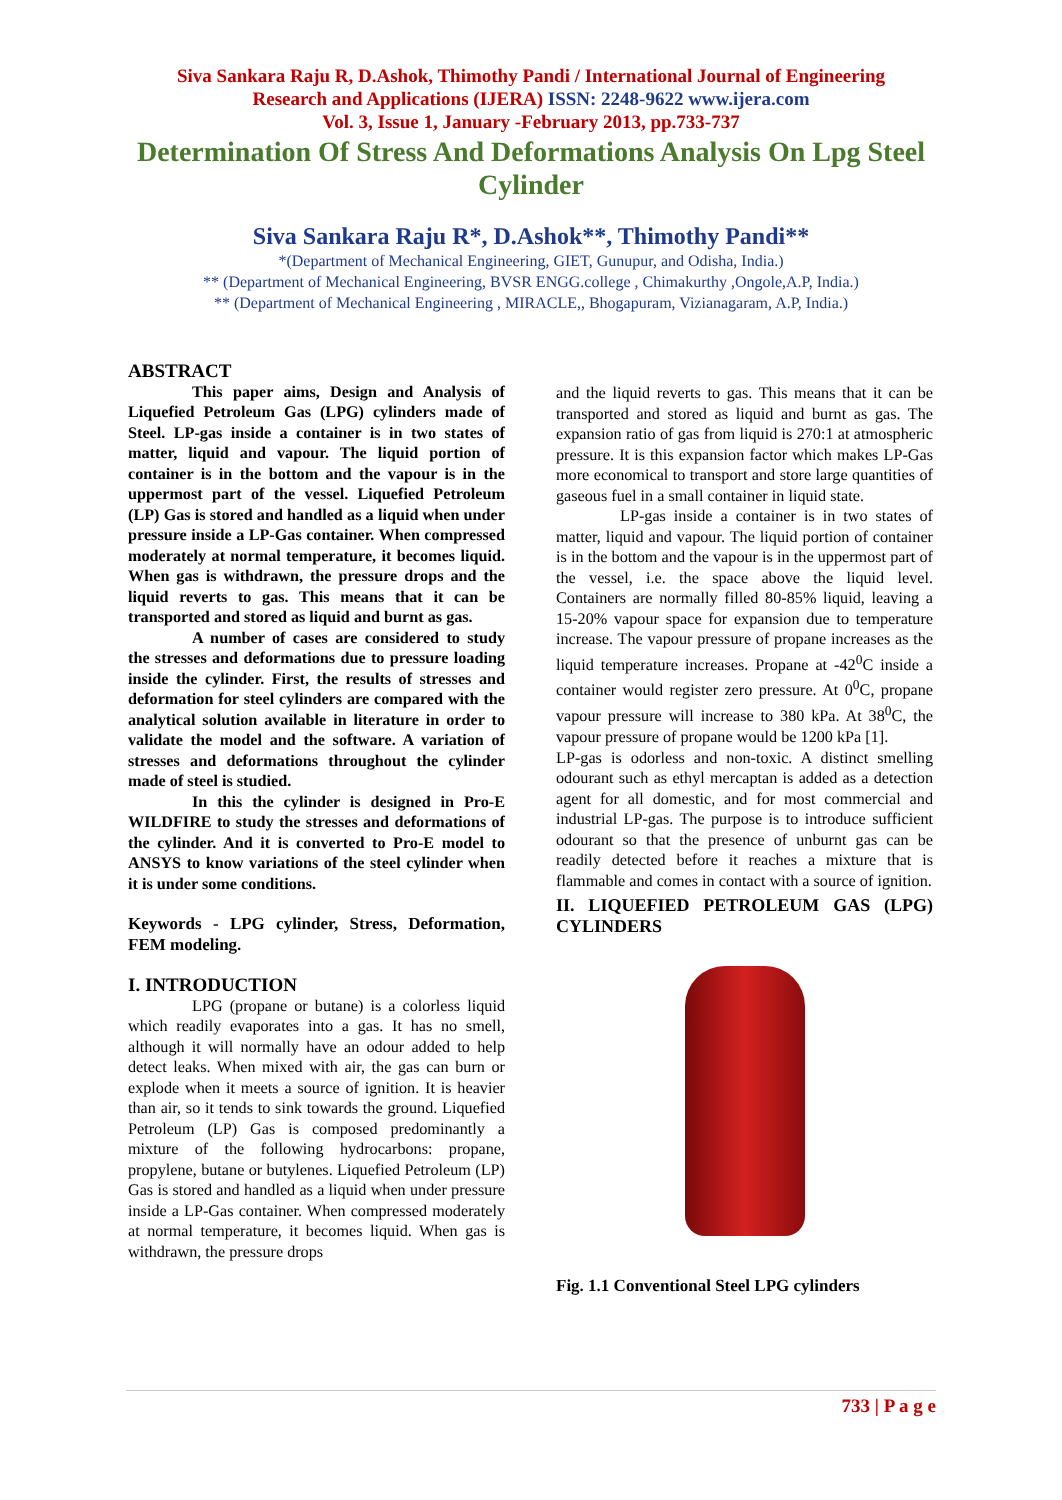Siva Sankara Raju R, D.Ashok, Thimothy Pandi / International Journal of Engineering
Research and Applications (IJERA) ISSN: 2248-9622 www.ijera.com
Vol. 3, Issue 1, January -February 2013, pp.733-737
Determination Of Stress And Deformations Analysis On Lpg Steel Cylinder
Siva Sankara Raju R*, D.Ashok**, Thimothy Pandi**
*(Department of Mechanical Engineering, GIET, Gunupur, and Odisha, India.)
** (Department of Mechanical Engineering, BVSR ENGG.college , Chimakurthy ,Ongole,A.P, India.)
** (Department of Mechanical Engineering , MIRACLE,, Bhogapuram, Vizianagaram, A.P, India.)
ABSTRACT
This paper aims, Design and Analysis of Liquefied Petroleum Gas (LPG) cylinders made of Steel. LP-gas inside a container is in two states of matter, liquid and vapour. The liquid portion of container is in the bottom and the vapour is in the uppermost part of the vessel. Liquefied Petroleum (LP) Gas is stored and handled as a liquid when under pressure inside a LP-Gas container. When compressed moderately at normal temperature, it becomes liquid. When gas is withdrawn, the pressure drops and the liquid reverts to gas. This means that it can be transported and stored as liquid and burnt as gas.
A number of cases are considered to study the stresses and deformations due to pressure loading inside the cylinder. First, the results of stresses and deformation for steel cylinders are compared with the analytical solution available in literature in order to validate the model and the software. A variation of stresses and deformations throughout the cylinder made of steel is studied.
In this the cylinder is designed in Pro-E WILDFIRE to study the stresses and deformations of the cylinder. And it is converted to Pro-E model to ANSYS to know variations of the steel cylinder when it is under some conditions.
Keywords - LPG cylinder, Stress, Deformation, FEM modeling.
I. INTRODUCTION
LPG (propane or butane) is a colorless liquid which readily evaporates into a gas. It has no smell, although it will normally have an odour added to help detect leaks. When mixed with air, the gas can burn or explode when it meets a source of ignition. It is heavier than air, so it tends to sink towards the ground. Liquefied Petroleum (LP) Gas is composed predominantly a mixture of the following hydrocarbons: propane, propylene, butane or butylenes. Liquefied Petroleum (LP) Gas is stored and handled as a liquid when under pressure inside a LP-Gas container. When compressed moderately at normal temperature, it becomes liquid. When gas is withdrawn, the pressure drops
and the liquid reverts to gas. This means that it can be transported and stored as liquid and burnt as gas. The expansion ratio of gas from liquid is 270:1 at atmospheric pressure. It is this expansion factor which makes LP-Gas more economical to transport and store large quantities of gaseous fuel in a small container in liquid state.
LP-gas inside a container is in two states of matter, liquid and vapour. The liquid portion of container is in the bottom and the vapour is in the uppermost part of the vessel, i.e. the space above the liquid level. Containers are normally filled 80-85% liquid, leaving a 15-20% vapour space for expansion due to temperature increase. The vapour pressure of propane increases as the liquid temperature increases. Propane at -42<sup>0</sup>C inside a container would register zero pressure. At 0<sup>0</sup>C, propane vapour pressure will increase to 380 kPa. At 38<sup>0</sup>C, the vapour pressure of propane would be 1200 kPa [1].
LP-gas is odorless and non-toxic. A distinct smelling odourant such as ethyl mercaptan is added as a detection agent for all domestic, and for most commercial and industrial LP-gas. The purpose is to introduce sufficient odourant so that the presence of unburnt gas can be readily detected before it reaches a mixture that is flammable and comes in contact with a source of ignition.
II. LIQUEFIED PETROLEUM GAS (LPG) CYLINDERS
Fig. 1.1 Conventional Steel LPG cylinders
733 | P a g e